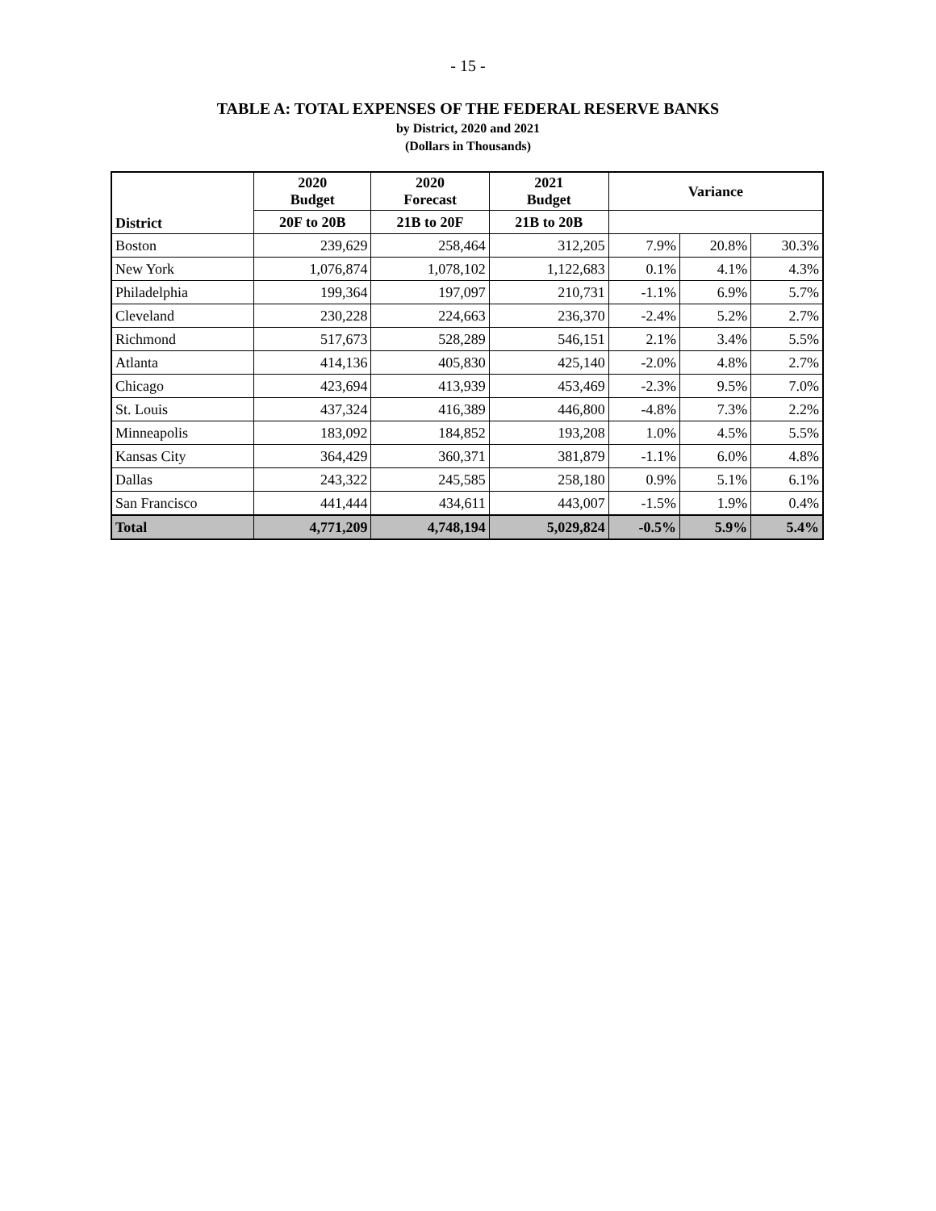- 15 -
TABLE A: TOTAL EXPENSES OF THE FEDERAL RESERVE BANKS
by District, 2020 and 2021
(Dollars in Thousands)
| District | 2020 Budget | 2020 Forecast | 2021 Budget | Variance | | |
| --- | --- | --- | --- | --- | --- | --- |
| | | | | 20F to 20B | 21B to 20F | 21B to 20B |
| Boston | 239,629 | 258,464 | 312,205 | 7.9% | 20.8% | 30.3% |
| New York | 1,076,874 | 1,078,102 | 1,122,683 | 0.1% | 4.1% | 4.3% |
| Philadelphia | 199,364 | 197,097 | 210,731 | -1.1% | 6.9% | 5.7% |
| Cleveland | 230,228 | 224,663 | 236,370 | -2.4% | 5.2% | 2.7% |
| Richmond | 517,673 | 528,289 | 546,151 | 2.1% | 3.4% | 5.5% |
| Atlanta | 414,136 | 405,830 | 425,140 | -2.0% | 4.8% | 2.7% |
| Chicago | 423,694 | 413,939 | 453,469 | -2.3% | 9.5% | 7.0% |
| St. Louis | 437,324 | 416,389 | 446,800 | -4.8% | 7.3% | 2.2% |
| Minneapolis | 183,092 | 184,852 | 193,208 | 1.0% | 4.5% | 5.5% |
| Kansas City | 364,429 | 360,371 | 381,879 | -1.1% | 6.0% | 4.8% |
| Dallas | 243,322 | 245,585 | 258,180 | 0.9% | 5.1% | 6.1% |
| San Francisco | 441,444 | 434,611 | 443,007 | -1.5% | 1.9% | 0.4% |
| Total | 4,771,209 | 4,748,194 | 5,029,824 | -0.5% | 5.9% | 5.4% |